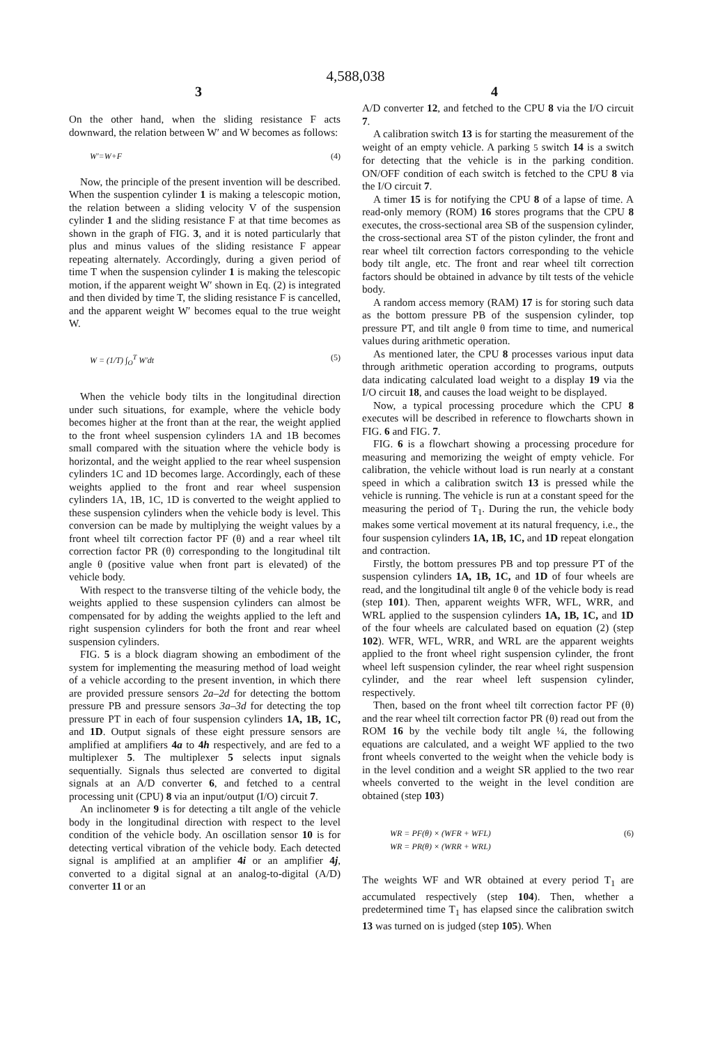4,588,038
3 4
On the other hand, when the sliding resistance F acts downward, the relation between W′ and W becomes as follows:
W′=W+F (4)
Now, the principle of the present invention will be described. When the suspention cylinder 1 is making a telescopic motion, the relation between a sliding velocity V of the suspension cylinder 1 and the sliding resistance F at that time becomes as shown in the graph of FIG. 3, and it is noted particularly that plus and minus values of the sliding resistance F appear repeating alternately. Accordingly, during a given period of time T when the suspension cylinder 1 is making the telescopic motion, if the apparent weight W′ shown in Eq. (2) is integrated and then divided by time T, the sliding resistance F is cancelled, and the apparent weight W′ becomes equal to the true weight W.
W = (1/T) ∫<sub>O</sub><sup>T</sup> W′dt (5)
When the vehicle body tilts in the longitudinal direction under such situations, for example, where the vehicle body becomes higher at the front than at the rear, the weight applied to the front wheel suspension cylinders 1A and 1B becomes small compared with the situation where the vehicle body is horizontal, and the weight applied to the rear wheel suspension cylinders 1C and 1D becomes large. Accordingly, each of these weights applied to the front and rear wheel suspension cylinders 1A, 1B, 1C, 1D is converted to the weight applied to these suspension cylinders when the vehicle body is level. This conversion can be made by multiplying the weight values by a front wheel tilt correction factor PF (θ) and a rear wheel tilt correction factor PR (θ) corresponding to the longitudinal tilt angle θ (positive value when front part is elevated) of the vehicle body.
With respect to the transverse tilting of the vehicle body, the weights applied to these suspension cylinders can almost be compensated for by adding the weights applied to the left and right suspension cylinders for both the front and rear wheel suspension cylinders.
FIG. 5 is a block diagram showing an embodiment of the system for implementing the measuring method of load weight of a vehicle according to the present invention, in which there are provided pressure sensors 2a–2d for detecting the bottom pressure PB and pressure sensors 3a–3d for detecting the top pressure PT in each of four suspension cylinders 1A, 1B, 1C, and 1D. Output signals of these eight pressure sensors are amplified at amplifiers 4a to 4h respectively, and are fed to a multiplexer 5. The multiplexer 5 selects input signals sequentially. Signals thus selected are converted to digital signals at an A/D converter 6, and fetched to a central processing unit (CPU) 8 via an input/output (I/O) circuit 7.
An inclinometer 9 is for detecting a tilt angle of the vehicle body in the longitudinal direction with respect to the level condition of the vehicle body. An oscillation sensor 10 is for detecting vertical vibration of the vehicle body. Each detected signal is amplified at an amplifier 4i or an amplifier 4j, converted to a digital signal at an analog-to-digital (A/D) converter 11 or an
A/D converter 12, and fetched to the CPU 8 via the I/O circuit 7.
A calibration switch 13 is for starting the measurement of the weight of an empty vehicle. A parking 5 switch 14 is a switch for detecting that the vehicle is in the parking condition. ON/OFF condition of each switch is fetched to the CPU 8 via the I/O circuit 7.
A timer 15 is for notifying the CPU 8 of a lapse of time. A read-only memory (ROM) 16 stores programs that the CPU 8 executes, the cross-sectional area SB of the suspension cylinder, the cross-sectional area ST of the piston cylinder, the front and rear wheel tilt correction factors corresponding to the vehicle body tilt angle, etc. The front and rear wheel tilt correction factors should be obtained in advance by tilt tests of the vehicle body.
A random access memory (RAM) 17 is for storing such data as the bottom pressure PB of the suspension cylinder, top pressure PT, and tilt angle θ from time to time, and numerical values during arithmetic operation.
As mentioned later, the CPU 8 processes various input data through arithmetic operation according to programs, outputs data indicating calculated load weight to a display 19 via the I/O circuit 18, and causes the load weight to be displayed.
Now, a typical processing procedure which the CPU 8 executes will be described in reference to flowcharts shown in FIG. 6 and FIG. 7.
FIG. 6 is a flowchart showing a processing procedure for measuring and memorizing the weight of empty vehicle. For calibration, the vehicle without load is run nearly at a constant speed in which a calibration switch 13 is pressed while the vehicle is running. The vehicle is run at a constant speed for the measuring the period of T<sub>1</sub>. During the run, the vehicle body makes some vertical movement at its natural frequency, i.e., the four suspension cylinders 1A, 1B, 1C, and 1D repeat elongation and contraction.
Firstly, the bottom pressures PB and top pressure PT of the suspension cylinders 1A, 1B, 1C, and 1D of four wheels are read, and the longitudinal tilt angle θ of the vehicle body is read (step 101). Then, apparent weights WFR, WFL, WRR, and WRL applied to the suspension cylinders 1A, 1B, 1C, and 1D of the four wheels are calculated based on equation (2) (step 102). WFR, WFL, WRR, and WRL are the apparent weights applied to the front wheel right suspension cylinder, the front wheel left suspension cylinder, the rear wheel right suspension cylinder, and the rear wheel left suspension cylinder, respectively.
Then, based on the front wheel tilt correction factor PF (θ) and the rear wheel tilt correction factor PR (θ) read out from the ROM 16 by the vechile body tilt angle ¼, the following equations are calculated, and a weight WF applied to the two front wheels converted to the weight when the vehicle body is in the level condition and a weight SR applied to the two rear wheels converted to the weight in the level condition are obtained (step 103)
WR = PF(θ) × (WFR + WFL)
WR = PR(θ) × (WRR + WRL) (6)
The weights WF and WR obtained at every period T<sub>1</sub> are accumulated respectively (step 104). Then, whether a predetermined time T<sub>1</sub> has elapsed since the calibration switch 13 was turned on is judged (step 105). When